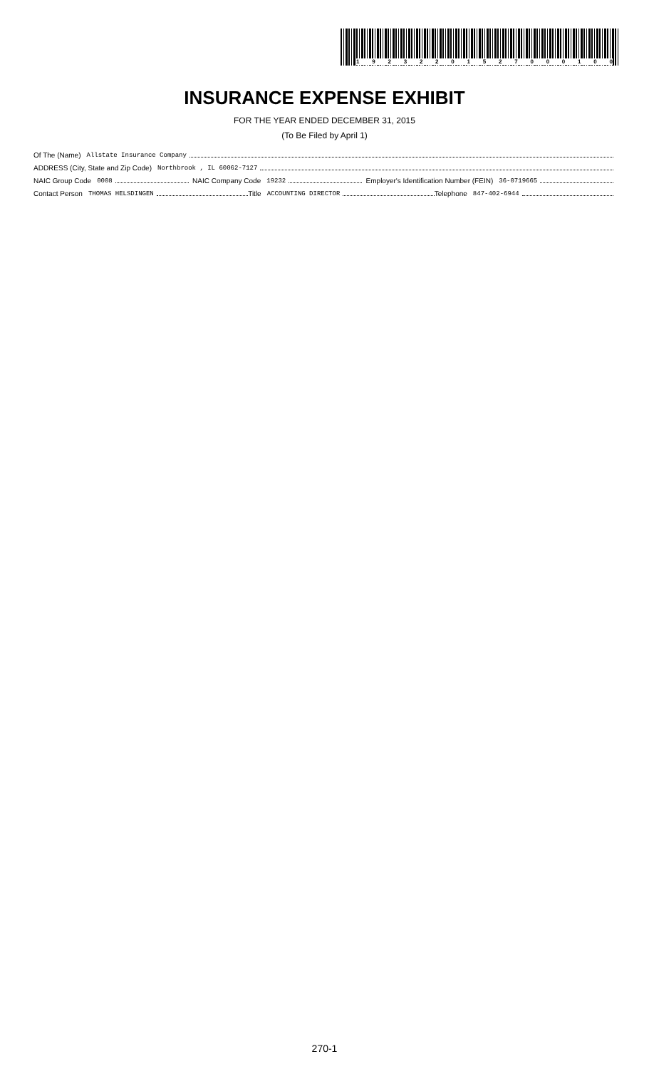19232201527000100
INSURANCE EXPENSE EXHIBIT
FOR THE YEAR ENDED DECEMBER 31, 2015
(To Be Filed by April 1)
Of The (Name) Allstate Insurance Company
ADDRESS (City, State and Zip Code) Northbrook , IL 60062-7127
NAIC Group Code 0008 NAIC Company Code 19232 Employer's Identification Number (FEIN) 36-0719665
Contact Person THOMAS HELSDINGEN Title ACCOUNTING DIRECTOR Telephone 847-402-6944
270-1